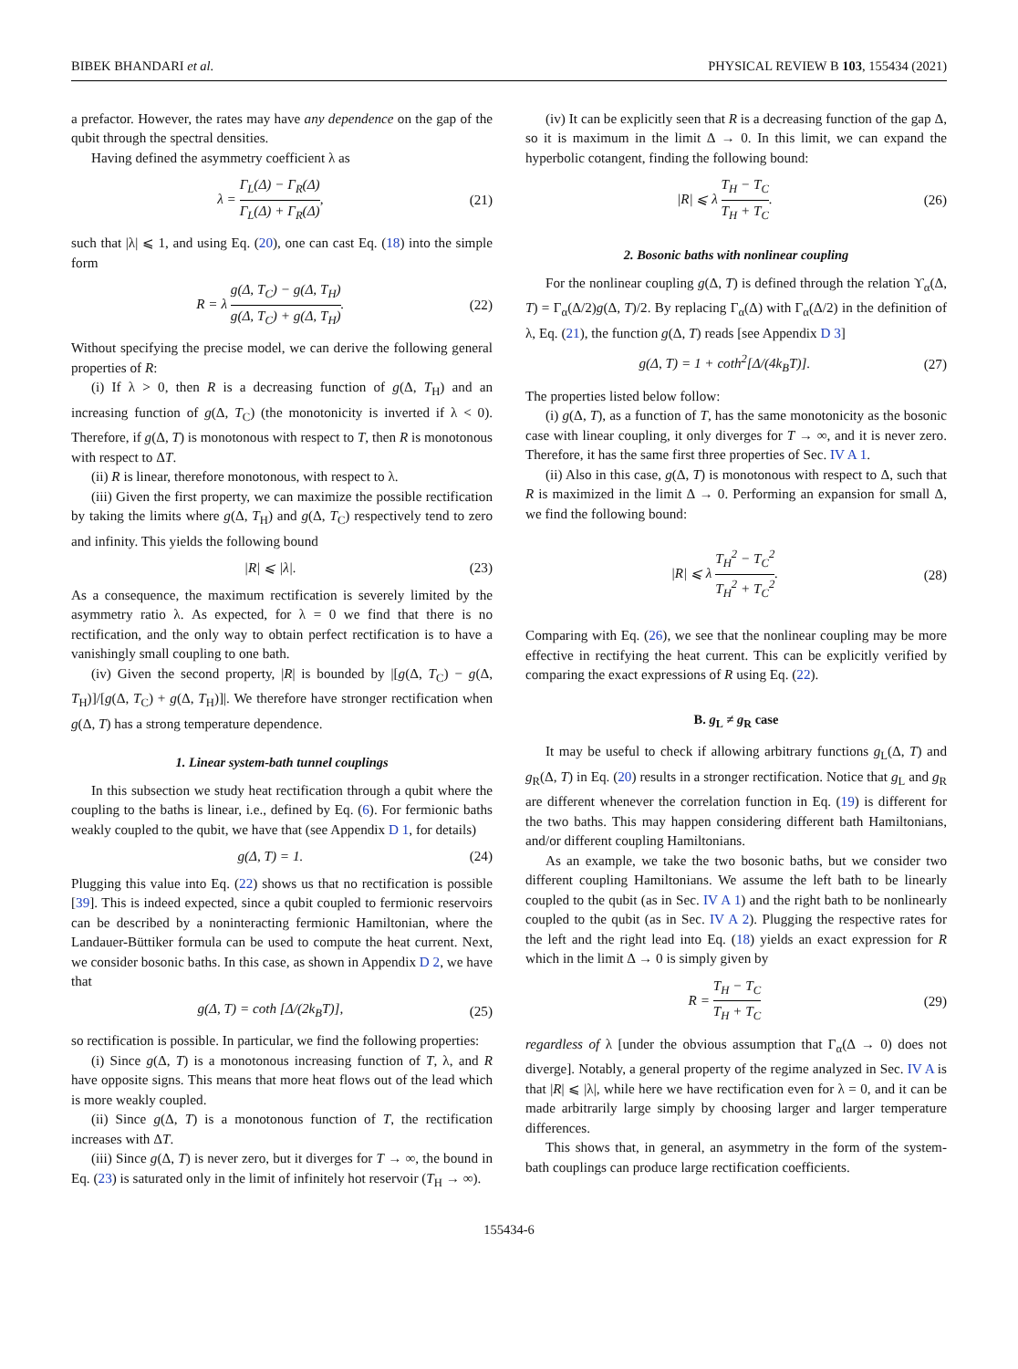BIBEK BHANDARI et al. PHYSICAL REVIEW B 103, 155434 (2021)
a prefactor. However, the rates may have any dependence on the gap of the qubit through the spectral densities.
Having defined the asymmetry coefficient λ as
λ = Γ<sub>L</sub>(Δ) − Γ<sub>R</sub>(Δ) Γ<sub>L</sub>(Δ) + Γ<sub>R</sub>(Δ), (21)
such that |λ| ⩽ 1, and using Eq. (20), one can cast Eq. (18) into the simple form
R = λ g(Δ, T<sub>C</sub>) − g(Δ, T<sub>H</sub>) g(Δ, T<sub>C</sub>) + g(Δ, T<sub>H</sub>). (22)
Without specifying the precise model, we can derive the following general properties of R:
(i) If λ > 0, then R is a decreasing function of g(Δ, T<sub>H</sub>) and an increasing function of g(Δ, T<sub>C</sub>) (the monotonicity is inverted if λ < 0). Therefore, if g(Δ, T) is monotonous with respect to T, then R is monotonous with respect to ΔT.
(ii) R is linear, therefore monotonous, with respect to λ.
(iii) Given the first property, we can maximize the possible rectification by taking the limits where g(Δ, T<sub>H</sub>) and g(Δ, T<sub>C</sub>) respectively tend to zero and infinity. This yields the following bound
|R| ⩽ |λ|. (23)
As a consequence, the maximum rectification is severely limited by the asymmetry ratio λ. As expected, for λ = 0 we find that there is no rectification, and the only way to obtain perfect rectification is to have a vanishingly small coupling to one bath.
(iv) Given the second property, |R| is bounded by |[g(Δ, T<sub>C</sub>) − g(Δ, T<sub>H</sub>)]/[g(Δ, T<sub>C</sub>) + g(Δ, T<sub>H</sub>)]|. We therefore have stronger rectification when g(Δ, T) has a strong temperature dependence.
1. Linear system-bath tunnel couplings
In this subsection we study heat rectification through a qubit where the coupling to the baths is linear, i.e., defined by Eq. (6). For fermionic baths weakly coupled to the qubit, we have that (see Appendix D 1, for details)
g(Δ, T) = 1. (24)
Plugging this value into Eq. (22) shows us that no rectification is possible [39]. This is indeed expected, since a qubit coupled to fermionic reservoirs can be described by a noninteracting fermionic Hamiltonian, where the Landauer-Büttiker formula can be used to compute the heat current. Next, we consider bosonic baths. In this case, as shown in Appendix D 2, we have that
g(Δ, T) = coth [Δ/(2k<sub>B</sub>T)], (25)
so rectification is possible. In particular, we find the following properties:
(i) Since g(Δ, T) is a monotonous increasing function of T, λ, and R have opposite signs. This means that more heat flows out of the lead which is more weakly coupled.
(ii) Since g(Δ, T) is a monotonous function of T, the rectification increases with ΔT.
(iii) Since g(Δ, T) is never zero, but it diverges for T → ∞, the bound in Eq. (23) is saturated only in the limit of infinitely hot reservoir (T<sub>H</sub> → ∞).
(iv) It can be explicitly seen that R is a decreasing function of the gap Δ, so it is maximum in the limit Δ → 0. In this limit, we can expand the hyperbolic cotangent, finding the following bound:
|R| ⩽ λ T<sub>H</sub> − T<sub>C</sub> T<sub>H</sub> + T<sub>C</sub>. (26)
2. Bosonic baths with nonlinear coupling
For the nonlinear coupling g(Δ, T) is defined through the relation ϒ<sub>α</sub>(Δ, T) = Γ<sub>α</sub>(Δ/2)g(Δ, T)/2. By replacing Γ<sub>α</sub>(Δ) with Γ<sub>α</sub>(Δ/2) in the definition of λ, Eq. (21), the function g(Δ, T) reads [see Appendix D 3]
g(Δ, T) = 1 + coth<sup>2</sup>[Δ/(4k<sub>B</sub>T)]. (27)
The properties listed below follow:
(i) g(Δ, T), as a function of T, has the same monotonicity as the bosonic case with linear coupling, it only diverges for T → ∞, and it is never zero. Therefore, it has the same first three properties of Sec. IV A 1.
(ii) Also in this case, g(Δ, T) is monotonous with respect to Δ, such that R is maximized in the limit Δ → 0. Performing an expansion for small Δ, we find the following bound:
|R| ⩽ λ T<sub>H</sub><sup>2</sup> − T<sub>C</sub><sup>2</sup> T<sub>H</sub><sup>2</sup> + T<sub>C</sub><sup>2</sup>. (28)
Comparing with Eq. (26), we see that the nonlinear coupling may be more effective in rectifying the heat current. This can be explicitly verified by comparing the exact expressions of R using Eq. (22).
B. g<sub>L</sub> ≠ g<sub>R</sub> case
It may be useful to check if allowing arbitrary functions g<sub>L</sub>(Δ, T) and g<sub>R</sub>(Δ, T) in Eq. (20) results in a stronger rectification. Notice that g<sub>L</sub> and g<sub>R</sub> are different whenever the correlation function in Eq. (19) is different for the two baths. This may happen considering different bath Hamiltonians, and/or different coupling Hamiltonians.
As an example, we take the two bosonic baths, but we consider two different coupling Hamiltonians. We assume the left bath to be linearly coupled to the qubit (as in Sec. IV A 1) and the right bath to be nonlinearly coupled to the qubit (as in Sec. IV A 2). Plugging the respective rates for the left and the right lead into Eq. (18) yields an exact expression for R which in the limit Δ → 0 is simply given by
R = T<sub>H</sub> − T<sub>C</sub> T<sub>H</sub> + T<sub>C</sub> (29)
regardless of λ [under the obvious assumption that Γ<sub>α</sub>(Δ → 0) does not diverge]. Notably, a general property of the regime analyzed in Sec. IV A is that |R| ⩽ |λ|, while here we have rectification even for λ = 0, and it can be made arbitrarily large simply by choosing larger and larger temperature differences.
This shows that, in general, an asymmetry in the form of the system-bath couplings can produce large rectification coefficients.
155434-6